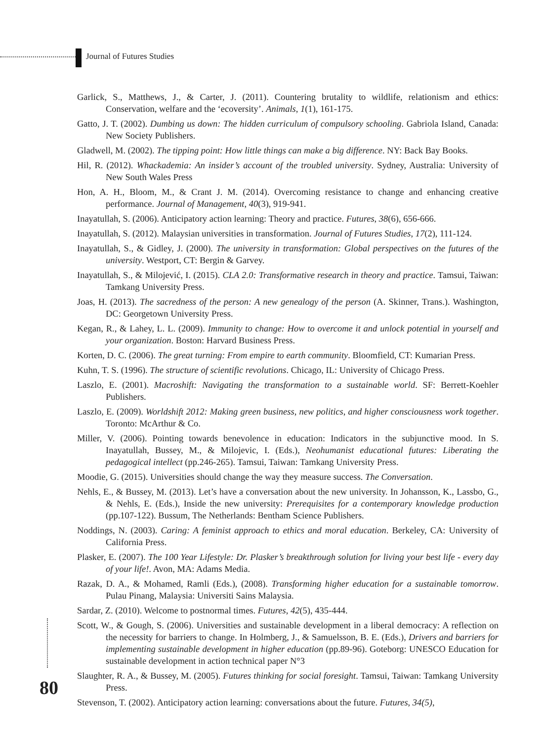Journal of Futures Studies
Garlick, S., Matthews, J., & Carter, J. (2011). Countering brutality to wildlife, relationism and ethics: Conservation, welfare and the ‘ecoversity’. Animals, 1(1), 161-175.
Gatto, J. T. (2002). Dumbing us down: The hidden curriculum of compulsory schooling. Gabriola Island, Canada: New Society Publishers.
Gladwell, M. (2002). The tipping point: How little things can make a big difference. NY: Back Bay Books.
Hil, R. (2012). Whackademia: An insider’s account of the troubled university. Sydney, Australia: University of New South Wales Press
Hon, A. H., Bloom, M., & Crant J. M. (2014). Overcoming resistance to change and enhancing creative performance. Journal of Management, 40(3), 919-941.
Inayatullah, S. (2006). Anticipatory action learning: Theory and practice. Futures, 38(6), 656-666.
Inayatullah, S. (2012). Malaysian universities in transformation. Journal of Futures Studies, 17(2), 111-124.
Inayatullah, S., & Gidley, J. (2000). The university in transformation: Global perspectives on the futures of the university. Westport, CT: Bergin & Garvey.
Inayatullah, S., & Milojević, I. (2015). CLA 2.0: Transformative research in theory and practice. Tamsui, Taiwan: Tamkang University Press.
Joas, H. (2013). The sacredness of the person: A new genealogy of the person (A. Skinner, Trans.). Washington, DC: Georgetown University Press.
Kegan, R., & Lahey, L. L. (2009). Immunity to change: How to overcome it and unlock potential in yourself and your organization. Boston: Harvard Business Press.
Korten, D. C. (2006). The great turning: From empire to earth community. Bloomfield, CT: Kumarian Press.
Kuhn, T. S. (1996). The structure of scientific revolutions. Chicago, IL: University of Chicago Press.
Laszlo, E. (2001). Macroshift: Navigating the transformation to a sustainable world. SF: Berrett-Koehler Publishers.
Laszlo, E. (2009). Worldshift 2012: Making green business, new politics, and higher consciousness work together. Toronto: McArthur & Co.
Miller, V. (2006). Pointing towards benevolence in education: Indicators in the subjunctive mood. In S. Inayatullah, Bussey, M., & Milojevic, I. (Eds.), Neohumanist educational futures: Liberating the pedagogical intellect (pp.246-265). Tamsui, Taiwan: Tamkang University Press.
Moodie, G. (2015). Universities should change the way they measure success. The Conversation.
Nehls, E., & Bussey, M. (2013). Let’s have a conversation about the new university. In Johansson, K., Lassbo, G., & Nehls, E. (Eds.), Inside the new university: Prerequisites for a contemporary knowledge production (pp.107-122). Bussum, The Netherlands: Bentham Science Publishers.
Noddings, N. (2003). Caring: A feminist approach to ethics and moral education. Berkeley, CA: University of California Press.
Plasker, E. (2007). The 100 Year Lifestyle: Dr. Plasker’s breakthrough solution for living your best life - every day of your life!. Avon, MA: Adams Media.
Razak, D. A., & Mohamed, Ramli (Eds.), (2008). Transforming higher education for a sustainable tomorrow. Pulau Pinang, Malaysia: Universiti Sains Malaysia.
Sardar, Z. (2010). Welcome to postnormal times. Futures, 42(5), 435-444.
Scott, W., & Gough, S. (2006). Universities and sustainable development in a liberal democracy: A reflection on the necessity for barriers to change. In Holmberg, J., & Samuelsson, B. E. (Eds.), Drivers and barriers for implementing sustainable development in higher education (pp.89-96). Goteborg: UNESCO Education for sustainable development in action technical paper N°3
Slaughter, R. A., & Bussey, M. (2005). Futures thinking for social foresight. Tamsui, Taiwan: Tamkang University Press.
Stevenson, T. (2002). Anticipatory action learning: conversations about the future. Futures, 34(5),
80